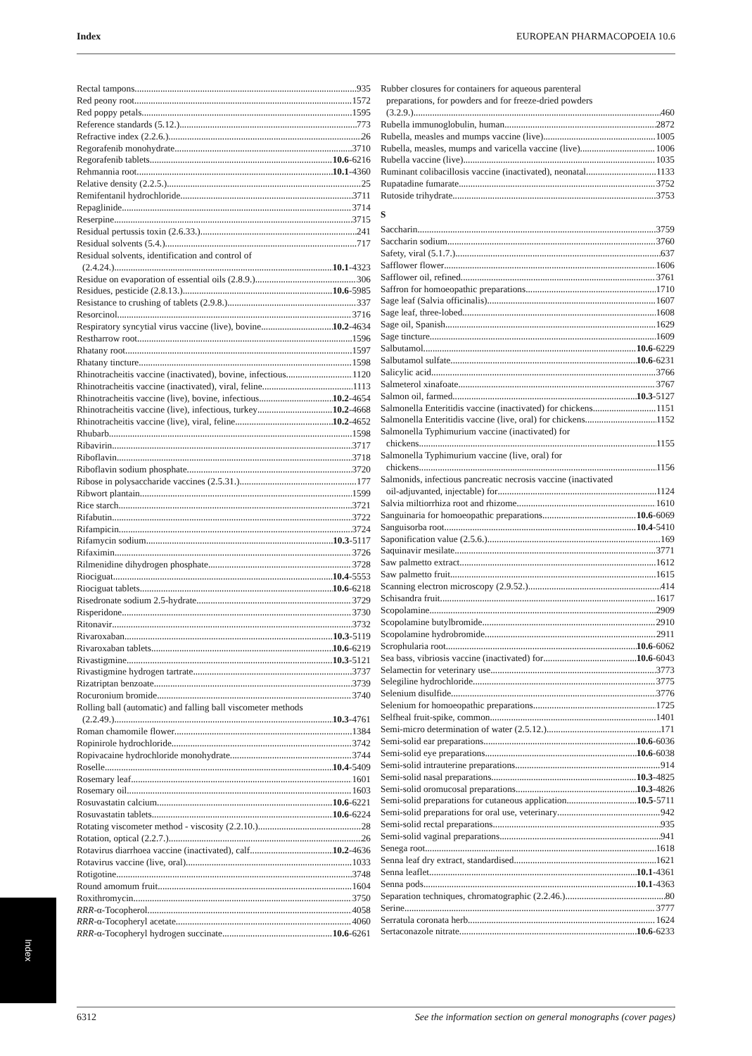Index EUROPEAN PHARMACOPOEIA 10.6
Rectal tampons 935
Red peony root 1572
Red poppy petals 1595
Reference standards (5.12.) 773
Refractive index (2.2.6.) 26
Regorafenib monohydrate 3710
Regorafenib tablets 10.6-6216
Rehmannia root 10.1-4360
Relative density (2.2.5.) 25
Remifentanil hydrochloride 3711
Repaglinide 3714
Reserpine 3715
Residual pertussis toxin (2.6.33.) 241
Residual solvents (5.4.) 717
Residual solvents, identification and control of
(2.4.24.) 10.1-4323
Residue on evaporation of essential oils (2.8.9.) 306
Residues, pesticide (2.8.13.) 10.6-5985
Resistance to crushing of tablets (2.9.8.) 337
Resorcinol 3716
Respiratory syncytial virus vaccine (live), bovine 10.2-4634
Restharrow root 1596
Rhatany root 1597
Rhatany tincture 1598
Rhinotracheitis vaccine (inactivated), bovine, infectious 1120
Rhinotracheitis vaccine (inactivated), viral, feline 1113
Rhinotracheitis vaccine (live), bovine, infectious 10.2-4654
Rhinotracheitis vaccine (live), infectious, turkey 10.2-4668
Rhinotracheitis vaccine (live), viral, feline 10.2-4652
Rhubarb 1598
Ribavirin 3717
Riboflavin 3718
Riboflavin sodium phosphate 3720
Ribose in polysaccharide vaccines (2.5.31.) 177
Ribwort plantain 1599
Rice starch 3721
Rifabutin 3722
Rifampicin 3724
Rifamycin sodium 10.3-5117
Rifaximin 3726
Rilmenidine dihydrogen phosphate 3728
Riociguat 10.4-5553
Riociguat tablets 10.6-6218
Risedronate sodium 2.5-hydrate 3729
Risperidone 3730
Ritonavir 3732
Rivaroxaban 10.3-5119
Rivaroxaban tablets 10.6-6219
Rivastigmine 10.3-5121
Rivastigmine hydrogen tartrate 3737
Rizatriptan benzoate 3739
Rocuronium bromide 3740
Rolling ball (automatic) and falling ball viscometer methods
(2.2.49.) 10.3-4761
Roman chamomile flower 1384
Ropinirole hydrochloride 3742
Ropivacaine hydrochloride monohydrate 3744
Roselle 10.4-5409
Rosemary leaf 1601
Rosemary oil 1603
Rosuvastatin calcium 10.6-6221
Rosuvastatin tablets 10.6-6224
Rotating viscometer method - viscosity (2.2.10.) 28
Rotation, optical (2.2.7.) 26
Rotavirus diarrhoea vaccine (inactivated), calf 10.2-4636
Rotavirus vaccine (live, oral) 1033
Rotigotine 3748
Round amomum fruit 1604
Roxithromycin 3750
RRR-α-Tocopherol 4058
RRR-α-Tocopheryl acetate 4060
RRR-α-Tocopheryl hydrogen succinate 10.6-6261
Rubber closures for containers for aqueous parenteral
preparations, for powders and for freeze-dried powders
(3.2.9.) 460
Rubella immunoglobulin, human 2872
Rubella, measles and mumps vaccine (live) 1005
Rubella, measles, mumps and varicella vaccine (live) 1006
Rubella vaccine (live) 1035
Ruminant colibacillosis vaccine (inactivated), neonatal 1133
Rupatadine fumarate 3752
Rutoside trihydrate 3753
S
Saccharin 3759
Saccharin sodium 3760
Safety, viral (5.1.7.) 637
Safflower flower 1606
Safflower oil, refined 3761
Saffron for homoeopathic preparations 1710
Sage leaf (Salvia officinalis) 1607
Sage leaf, three-lobed 1608
Sage oil, Spanish 1629
Sage tincture 1609
Salbutamol 10.6-6229
Salbutamol sulfate 10.6-6231
Salicylic acid 3766
Salmeterol xinafoate 3767
Salmon oil, farmed 10.3-5127
Salmonella Enteritidis vaccine (inactivated) for chickens 1151
Salmonella Enteritidis vaccine (live, oral) for chickens 1152
Salmonella Typhimurium vaccine (inactivated) for
chickens 1155
Salmonella Typhimurium vaccine (live, oral) for
chickens 1156
Salmonids, infectious pancreatic necrosis vaccine (inactivated
oil-adjuvanted, injectable) for 1124
Salvia miltiorrhiza root and rhizome 1610
Sanguinaria for homoeopathic preparations 10.6-6069
Sanguisorba root 10.4-5410
Saponification value (2.5.6.) 169
Saquinavir mesilate 3771
Saw palmetto extract 1612
Saw palmetto fruit 1615
Scanning electron microscopy (2.9.52.) 414
Schisandra fruit 1617
Scopolamine 2909
Scopolamine butylbromide 2910
Scopolamine hydrobromide 2911
Scrophularia root 10.6-6062
Sea bass, vibriosis vaccine (inactivated) for 10.6-6043
Selamectin for veterinary use 3773
Selegiline hydrochloride 3775
Selenium disulfide 3776
Selenium for homoeopathic preparations 1725
Selfheal fruit-spike, common 1401
Semi-micro determination of water (2.5.12.) 171
Semi-solid ear preparations 10.6-6036
Semi-solid eye preparations 10.6-6038
Semi-solid intrauterine preparations 914
Semi-solid nasal preparations 10.3-4825
Semi-solid oromucosal preparations 10.3-4826
Semi-solid preparations for cutaneous application 10.5-5711
Semi-solid preparations for oral use, veterinary 942
Semi-solid rectal preparations 935
Semi-solid vaginal preparations 941
Senega root 1618
Senna leaf dry extract, standardised 1621
Senna leaflet 10.1-4361
Senna pods 10.1-4363
Separation techniques, chromatographic (2.2.46.) 80
Serine 3777
Serratula coronata herb 1624
Sertaconazole nitrate 10.6-6233
Index
6312 See the information section on general monographs (cover pages)